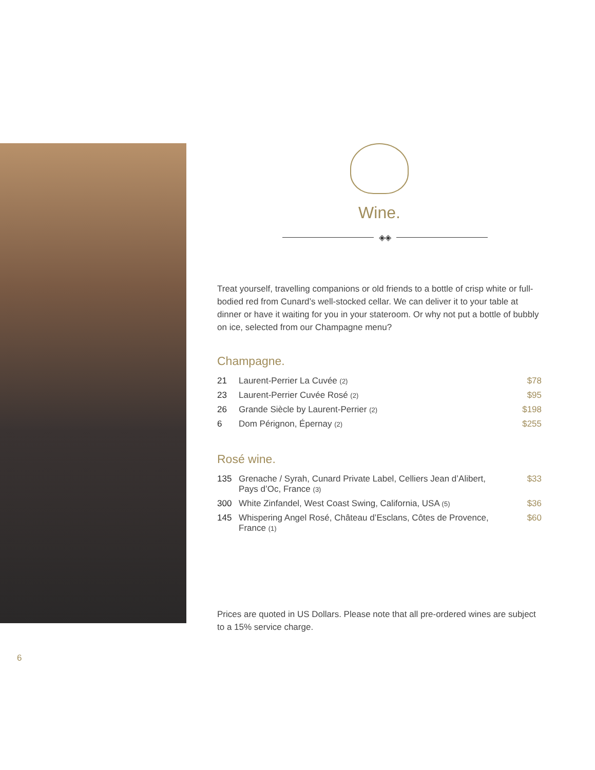Wine.
◈◈
Treat yourself, travelling companions or old friends to a bottle of crisp white or full-bodied red from Cunard’s well-stocked cellar. We can deliver it to your table at dinner or have it waiting for you in your stateroom. Or why not put a bottle of bubbly on ice, selected from our Champagne menu?
Champagne.
| 21 | Laurent-Perrier La Cuvée (2) | $78 |
| 23 | Laurent-Perrier Cuvée Rosé (2) | $95 |
| 26 | Grande Siècle by Laurent-Perrier (2) | $198 |
| 6 | Dom Pérignon, Épernay (2) | $255 |
Rosé wine.
| 135 | Grenache / Syrah, Cunard Private Label, Celliers Jean d’Alibert, Pays d’Oc, France (3) | $33 |
| 300 | White Zinfandel, West Coast Swing, California, USA (5) | $36 |
| 145 | Whispering Angel Rosé, Château d’Esclans, Côtes de Provence, France (1) | $60 |
Prices are quoted in US Dollars. Please note that all pre-ordered wines are subject to a 15% service charge.
6